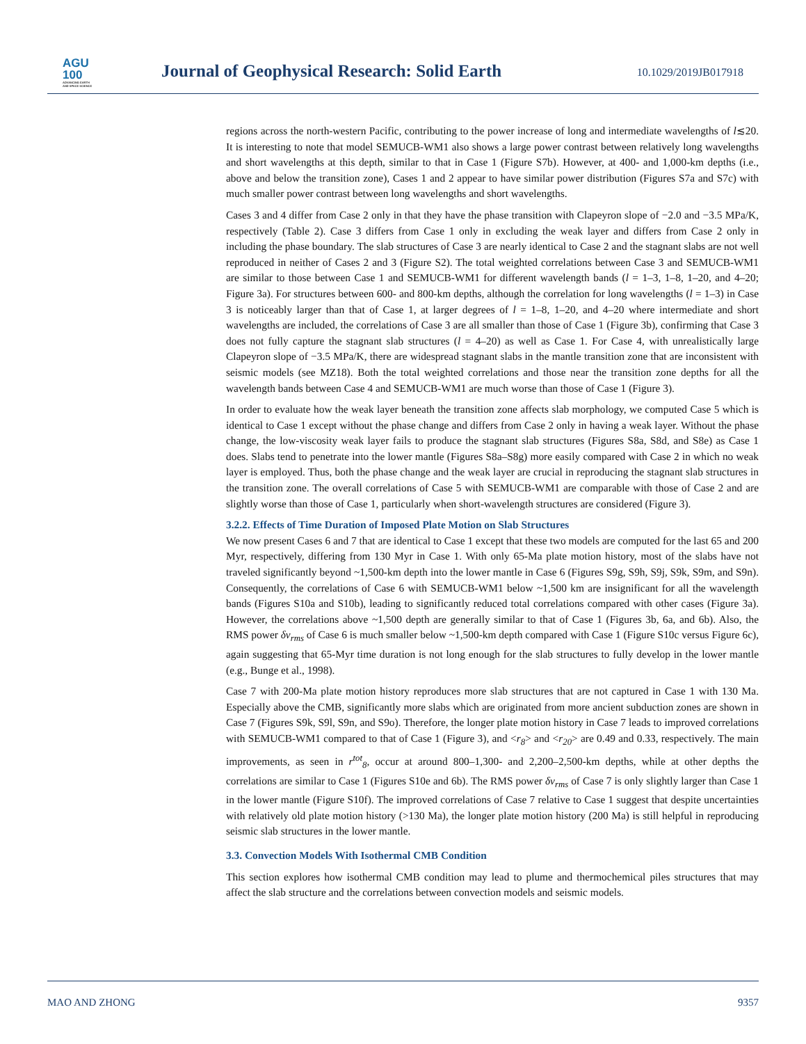AGU
100
ADVANCING EARTH
AND SPACE SCIENCE
Journal of Geophysical Research: Solid Earth
10.1029/2019JB017918
regions across the north-western Pacific, contributing to the power increase of long and intermediate wavelengths of l≲20. It is interesting to note that model SEMUCB-WM1 also shows a large power contrast between relatively long wavelengths and short wavelengths at this depth, similar to that in Case 1 (Figure S7b). However, at 400- and 1,000-km depths (i.e., above and below the transition zone), Cases 1 and 2 appear to have similar power distribution (Figures S7a and S7c) with much smaller power contrast between long wavelengths and short wavelengths.
Cases 3 and 4 differ from Case 2 only in that they have the phase transition with Clapeyron slope of −2.0 and −3.5 MPa/K, respectively (Table 2). Case 3 differs from Case 1 only in excluding the weak layer and differs from Case 2 only in including the phase boundary. The slab structures of Case 3 are nearly identical to Case 2 and the stagnant slabs are not well reproduced in neither of Cases 2 and 3 (Figure S2). The total weighted correlations between Case 3 and SEMUCB-WM1 are similar to those between Case 1 and SEMUCB-WM1 for different wavelength bands (l = 1–3, 1–8, 1–20, and 4–20; Figure 3a). For structures between 600- and 800-km depths, although the correlation for long wavelengths (l = 1–3) in Case 3 is noticeably larger than that of Case 1, at larger degrees of l = 1–8, 1–20, and 4–20 where intermediate and short wavelengths are included, the correlations of Case 3 are all smaller than those of Case 1 (Figure 3b), confirming that Case 3 does not fully capture the stagnant slab structures (l = 4–20) as well as Case 1. For Case 4, with unrealistically large Clapeyron slope of −3.5 MPa/K, there are widespread stagnant slabs in the mantle transition zone that are inconsistent with seismic models (see MZ18). Both the total weighted correlations and those near the transition zone depths for all the wavelength bands between Case 4 and SEMUCB-WM1 are much worse than those of Case 1 (Figure 3).
In order to evaluate how the weak layer beneath the transition zone affects slab morphology, we computed Case 5 which is identical to Case 1 except without the phase change and differs from Case 2 only in having a weak layer. Without the phase change, the low-viscosity weak layer fails to produce the stagnant slab structures (Figures S8a, S8d, and S8e) as Case 1 does. Slabs tend to penetrate into the lower mantle (Figures S8a–S8g) more easily compared with Case 2 in which no weak layer is employed. Thus, both the phase change and the weak layer are crucial in reproducing the stagnant slab structures in the transition zone. The overall correlations of Case 5 with SEMUCB-WM1 are comparable with those of Case 2 and are slightly worse than those of Case 1, particularly when short-wavelength structures are considered (Figure 3).
3.2.2. Effects of Time Duration of Imposed Plate Motion on Slab Structures
We now present Cases 6 and 7 that are identical to Case 1 except that these two models are computed for the last 65 and 200 Myr, respectively, differing from 130 Myr in Case 1. With only 65-Ma plate motion history, most of the slabs have not traveled significantly beyond ~1,500-km depth into the lower mantle in Case 6 (Figures S9g, S9h, S9j, S9k, S9m, and S9n). Consequently, the correlations of Case 6 with SEMUCB-WM1 below ~1,500 km are insignificant for all the wavelength bands (Figures S10a and S10b), leading to significantly reduced total correlations compared with other cases (Figure 3a). However, the correlations above ~1,500 depth are generally similar to that of Case 1 (Figures 3b, 6a, and 6b). Also, the RMS power δv<sub>rms</sub> of Case 6 is much smaller below ~1,500-km depth compared with Case 1 (Figure S10c versus Figure 6c), again suggesting that 65-Myr time duration is not long enough for the slab structures to fully develop in the lower mantle (e.g., Bunge et al., 1998).
Case 7 with 200-Ma plate motion history reproduces more slab structures that are not captured in Case 1 with 130 Ma. Especially above the CMB, significantly more slabs which are originated from more ancient subduction zones are shown in Case 7 (Figures S9k, S9l, S9n, and S9o). Therefore, the longer plate motion history in Case 7 leads to improved correlations with SEMUCB-WM1 compared to that of Case 1 (Figure 3), and <r<sub>8</sub>> and <r<sub>20</sub>> are 0.49 and 0.33, respectively. The main improvements, as seen in r<sup>tot</sup><sub>8</sub>, occur at around 800–1,300- and 2,200–2,500-km depths, while at other depths the correlations are similar to Case 1 (Figures S10e and 6b). The RMS power δv<sub>rms</sub> of Case 7 is only slightly larger than Case 1 in the lower mantle (Figure S10f). The improved correlations of Case 7 relative to Case 1 suggest that despite uncertainties with relatively old plate motion history (>130 Ma), the longer plate motion history (200 Ma) is still helpful in reproducing seismic slab structures in the lower mantle.
3.3. Convection Models With Isothermal CMB Condition
This section explores how isothermal CMB condition may lead to plume and thermochemical piles structures that may affect the slab structure and the correlations between convection models and seismic models.
MAO AND ZHONG 9357